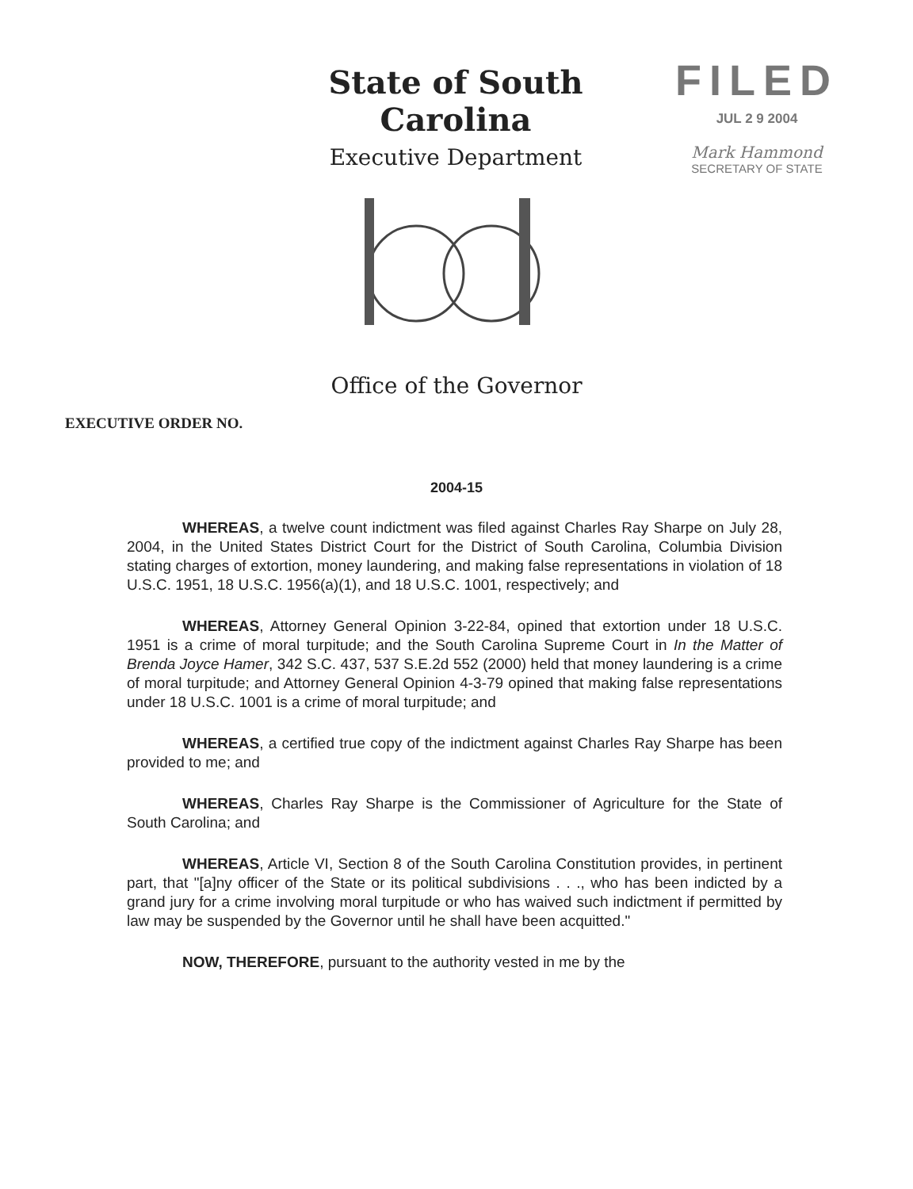State of South Carolina
Executive Department
FILED
JUL 2 9 2004
Mark Hammond
SECRETARY OF STATE
Office of the Governor
EXECUTIVE ORDER NO.
2004-15
WHEREAS, a twelve count indictment was filed against Charles Ray Sharpe on July 28, 2004, in the United States District Court for the District of South Carolina, Columbia Division stating charges of extortion, money laundering, and making false representations in violation of 18 U.S.C. 1951, 18 U.S.C. 1956(a)(1), and 18 U.S.C. 1001, respectively; and
WHEREAS, Attorney General Opinion 3-22-84, opined that extortion under 18 U.S.C. 1951 is a crime of moral turpitude; and the South Carolina Supreme Court in In the Matter of Brenda Joyce Hamer, 342 S.C. 437, 537 S.E.2d 552 (2000) held that money laundering is a crime of moral turpitude; and Attorney General Opinion 4-3-79 opined that making false representations under 18 U.S.C. 1001 is a crime of moral turpitude; and
WHEREAS, a certified true copy of the indictment against Charles Ray Sharpe has been provided to me; and
WHEREAS, Charles Ray Sharpe is the Commissioner of Agriculture for the State of South Carolina; and
WHEREAS, Article VI, Section 8 of the South Carolina Constitution provides, in pertinent part, that "[a]ny officer of the State or its political subdivisions . . ., who has been indicted by a grand jury for a crime involving moral turpitude or who has waived such indictment if permitted by law may be suspended by the Governor until he shall have been acquitted."
NOW, THEREFORE, pursuant to the authority vested in me by the